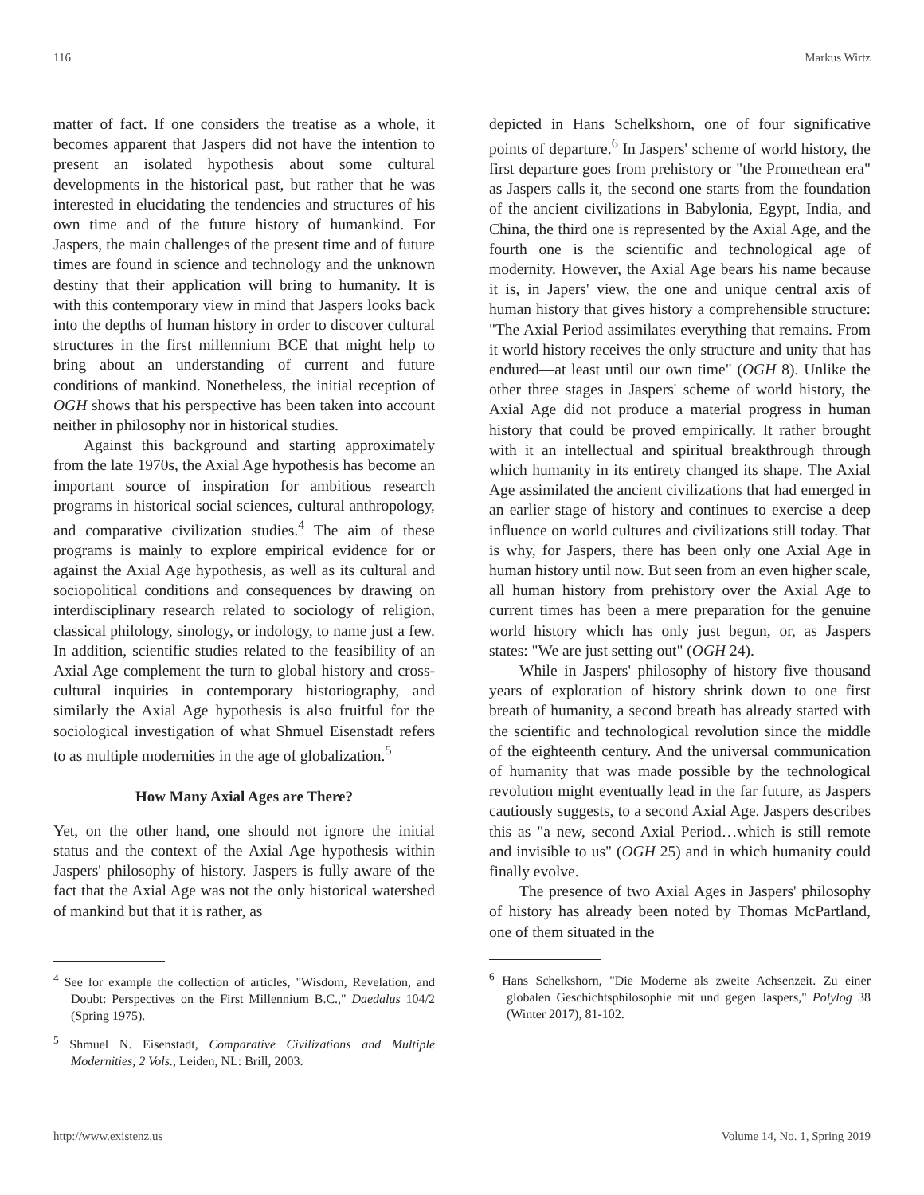116 Markus Wirtz
matter of fact. If one considers the treatise as a whole, it becomes apparent that Jaspers did not have the intention to present an isolated hypothesis about some cultural developments in the historical past, but rather that he was interested in elucidating the tendencies and structures of his own time and of the future history of humankind. For Jaspers, the main challenges of the present time and of future times are found in science and technology and the unknown destiny that their application will bring to humanity. It is with this contemporary view in mind that Jaspers looks back into the depths of human history in order to discover cultural structures in the first millennium BCE that might help to bring about an understanding of current and future conditions of mankind. Nonetheless, the initial reception of OGH shows that his perspective has been taken into account neither in philosophy nor in historical studies.
Against this background and starting approximately from the late 1970s, the Axial Age hypothesis has become an important source of inspiration for ambitious research programs in historical social sciences, cultural anthropology, and comparative civilization studies.<sup>4</sup> The aim of these programs is mainly to explore empirical evidence for or against the Axial Age hypothesis, as well as its cultural and sociopolitical conditions and consequences by drawing on interdisciplinary research related to sociology of religion, classical philology, sinology, or indology, to name just a few. In addition, scientific studies related to the feasibility of an Axial Age complement the turn to global history and cross-cultural inquiries in contemporary historiography, and similarly the Axial Age hypothesis is also fruitful for the sociological investigation of what Shmuel Eisenstadt refers to as multiple modernities in the age of globalization.<sup>5</sup>
How Many Axial Ages are There?
Yet, on the other hand, one should not ignore the initial status and the context of the Axial Age hypothesis within Jaspers' philosophy of history. Jaspers is fully aware of the fact that the Axial Age was not the only historical watershed of mankind but that it is rather, as
<sup>4</sup> See for example the collection of articles, "Wisdom, Revelation, and Doubt: Perspectives on the First Millennium B.C.," Daedalus 104/2 (Spring 1975).
<sup>5</sup> Shmuel N. Eisenstadt, Comparative Civilizations and Multiple Modernities, 2 Vols., Leiden, NL: Brill, 2003.
depicted in Hans Schelkshorn, one of four significative points of departure.<sup>6</sup> In Jaspers' scheme of world history, the first departure goes from prehistory or "the Promethean era" as Jaspers calls it, the second one starts from the foundation of the ancient civilizations in Babylonia, Egypt, India, and China, the third one is represented by the Axial Age, and the fourth one is the scientific and technological age of modernity. However, the Axial Age bears his name because it is, in Japers' view, the one and unique central axis of human history that gives history a comprehensible structure: "The Axial Period assimilates everything that remains. From it world history receives the only structure and unity that has endured—at least until our own time" (OGH 8). Unlike the other three stages in Jaspers' scheme of world history, the Axial Age did not produce a material progress in human history that could be proved empirically. It rather brought with it an intellectual and spiritual breakthrough through which humanity in its entirety changed its shape. The Axial Age assimilated the ancient civilizations that had emerged in an earlier stage of history and continues to exercise a deep influence on world cultures and civilizations still today. That is why, for Jaspers, there has been only one Axial Age in human history until now. But seen from an even higher scale, all human history from prehistory over the Axial Age to current times has been a mere preparation for the genuine world history which has only just begun, or, as Jaspers states: "We are just setting out" (OGH 24).
While in Jaspers' philosophy of history five thousand years of exploration of history shrink down to one first breath of humanity, a second breath has already started with the scientific and technological revolution since the middle of the eighteenth century. And the universal communication of humanity that was made possible by the technological revolution might eventually lead in the far future, as Jaspers cautiously suggests, to a second Axial Age. Jaspers describes this as "a new, second Axial Period…which is still remote and invisible to us" (OGH 25) and in which humanity could finally evolve.
The presence of two Axial Ages in Jaspers' philosophy of history has already been noted by Thomas McPartland, one of them situated in the
<sup>6</sup> Hans Schelkshorn, "Die Moderne als zweite Achsenzeit. Zu einer globalen Geschichtsphilosophie mit und gegen Jaspers," Polylog 38 (Winter 2017), 81-102.
http://www.existenz.us Volume 14, No. 1, Spring 2019